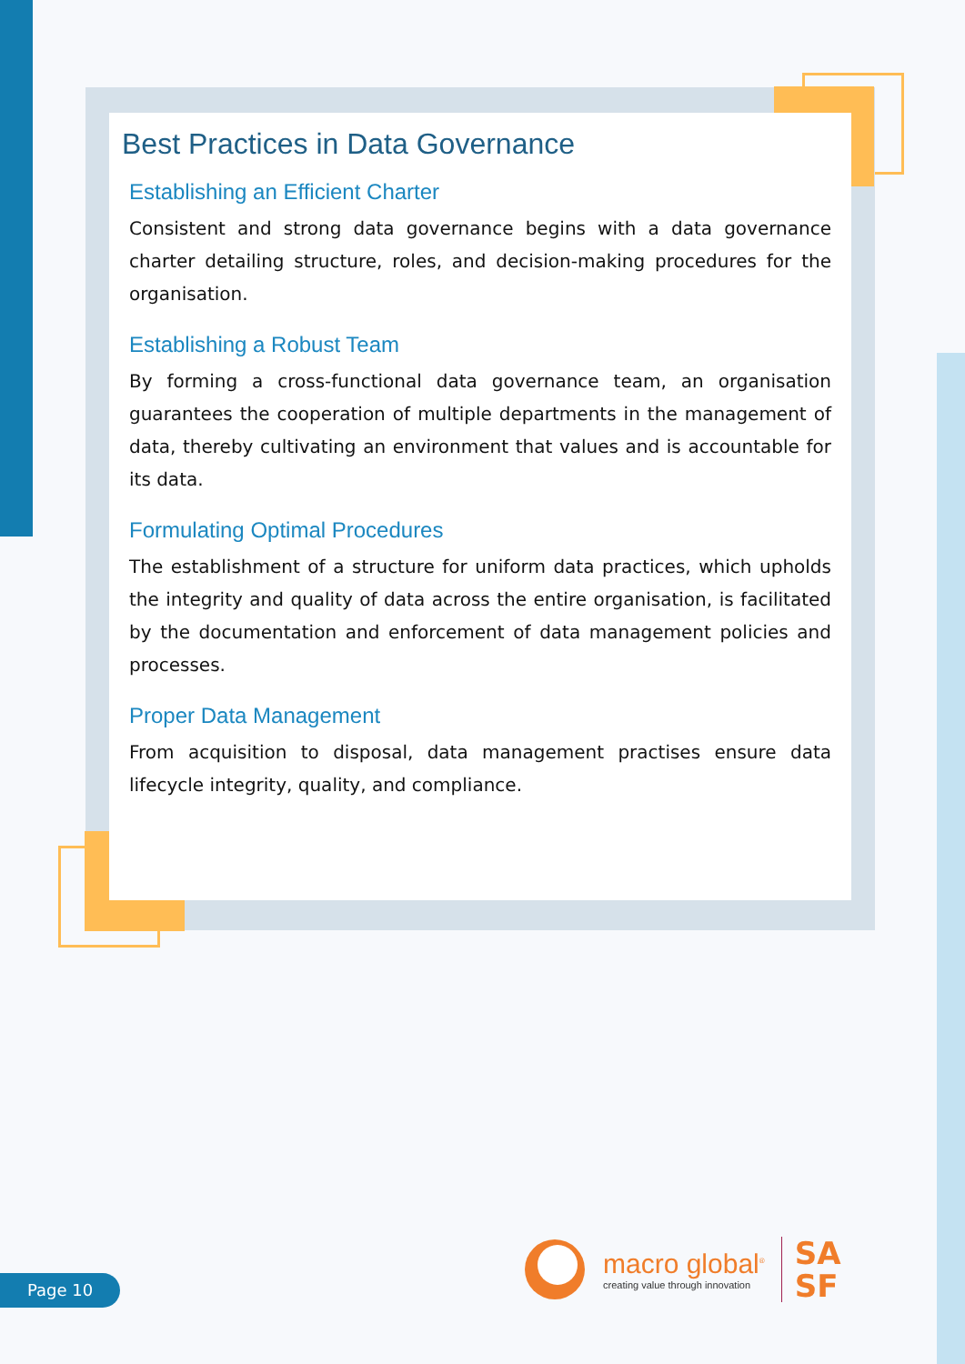Best Practices in Data Governance
Establishing an Efficient Charter
Consistent and strong data governance begins with a data governance charter detailing structure, roles, and decision-making procedures for the organisation.
Establishing a Robust Team
By forming a cross-functional data governance team, an organisation guarantees the cooperation of multiple departments in the management of data, thereby cultivating an environment that values and is accountable for its data.
Formulating Optimal Procedures
The establishment of a structure for uniform data practices, which upholds the integrity and quality of data across the entire organisation, is facilitated by the documentation and enforcement of data management policies and processes.
Proper Data Management
From acquisition to disposal, data management practises ensure data lifecycle integrity, quality, and compliance.
Page 10
macro global<sup>®</sup>
creating value through innovation
SA
SF